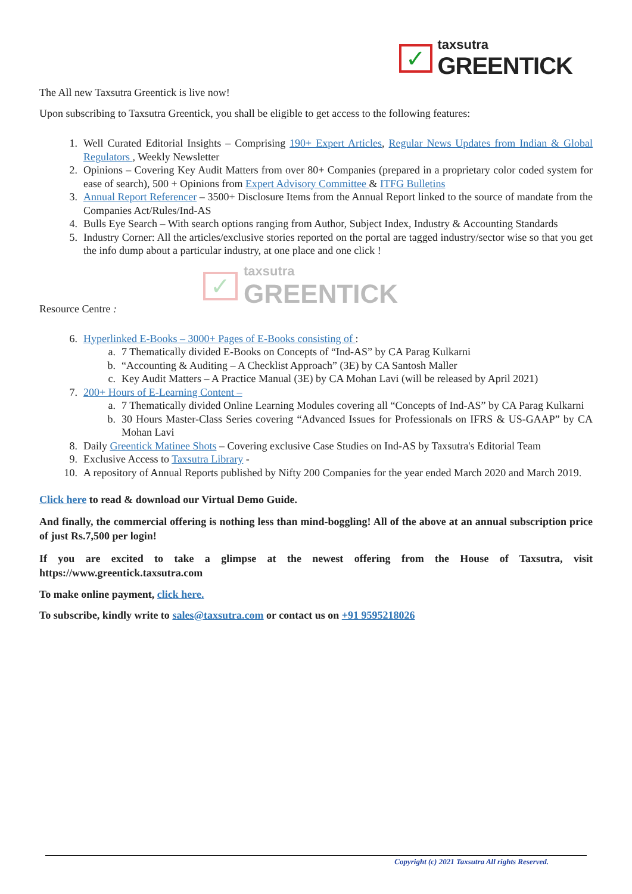✓
taxsutra
GREENTICK
The All new Taxsutra Greentick is live now!
Upon subscribing to Taxsutra Greentick, you shall be eligible to get access to the following features:
1. Well Curated Editorial Insights – Comprising 190+ Expert Articles, Regular News Updates from Indian & Global Regulators , Weekly Newsletter
2. Opinions – Covering Key Audit Matters from over 80+ Companies (prepared in a proprietary color coded system for ease of search), 500 + Opinions from Expert Advisory Committee & ITFG Bulletins
3. Annual Report Referencer – 3500+ Disclosure Items from the Annual Report linked to the source of mandate from the Companies Act/Rules/Ind-AS
4. Bulls Eye Search – With search options ranging from Author, Subject Index, Industry & Accounting Standards
5. Industry Corner: All the articles/exclusive stories reported on the portal are tagged industry/sector wise so that you get the info dump about a particular industry, at one place and one click !
✓
taxsutra
GREENTICK
Resource Centre :
6. Hyperlinked E-Books – 3000+ Pages of E-Books consisting of :
a. 7 Thematically divided E-Books on Concepts of “Ind-AS” by CA Parag Kulkarni
b. “Accounting & Auditing – A Checklist Approach” (3E) by CA Santosh Maller
c. Key Audit Matters – A Practice Manual (3E) by CA Mohan Lavi (will be released by April 2021)
7. 200+ Hours of E-Learning Content –
a. 7 Thematically divided Online Learning Modules covering all “Concepts of Ind-AS” by CA Parag Kulkarni
b. 30 Hours Master-Class Series covering “Advanced Issues for Professionals on IFRS & US-GAAP” by CA Mohan Lavi
8. Daily Greentick Matinee Shots – Covering exclusive Case Studies on Ind-AS by Taxsutra's Editorial Team
9. Exclusive Access to Taxsutra Library -
10. A repository of Annual Reports published by Nifty 200 Companies for the year ended March 2020 and March 2019.
Click here to read & download our Virtual Demo Guide.
And finally, the commercial offering is nothing less than mind-boggling! All of the above at an annual subscription price of just Rs.7,500 per login!
If you are excited to take a glimpse at the newest offering from the House of Taxsutra, visit https://www.greentick.taxsutra.com
To make online payment, click here.
To subscribe, kindly write to sales@taxsutra.com or contact us on +91 9595218026
Copyright (c) 2021 Taxsutra All rights Reserved.